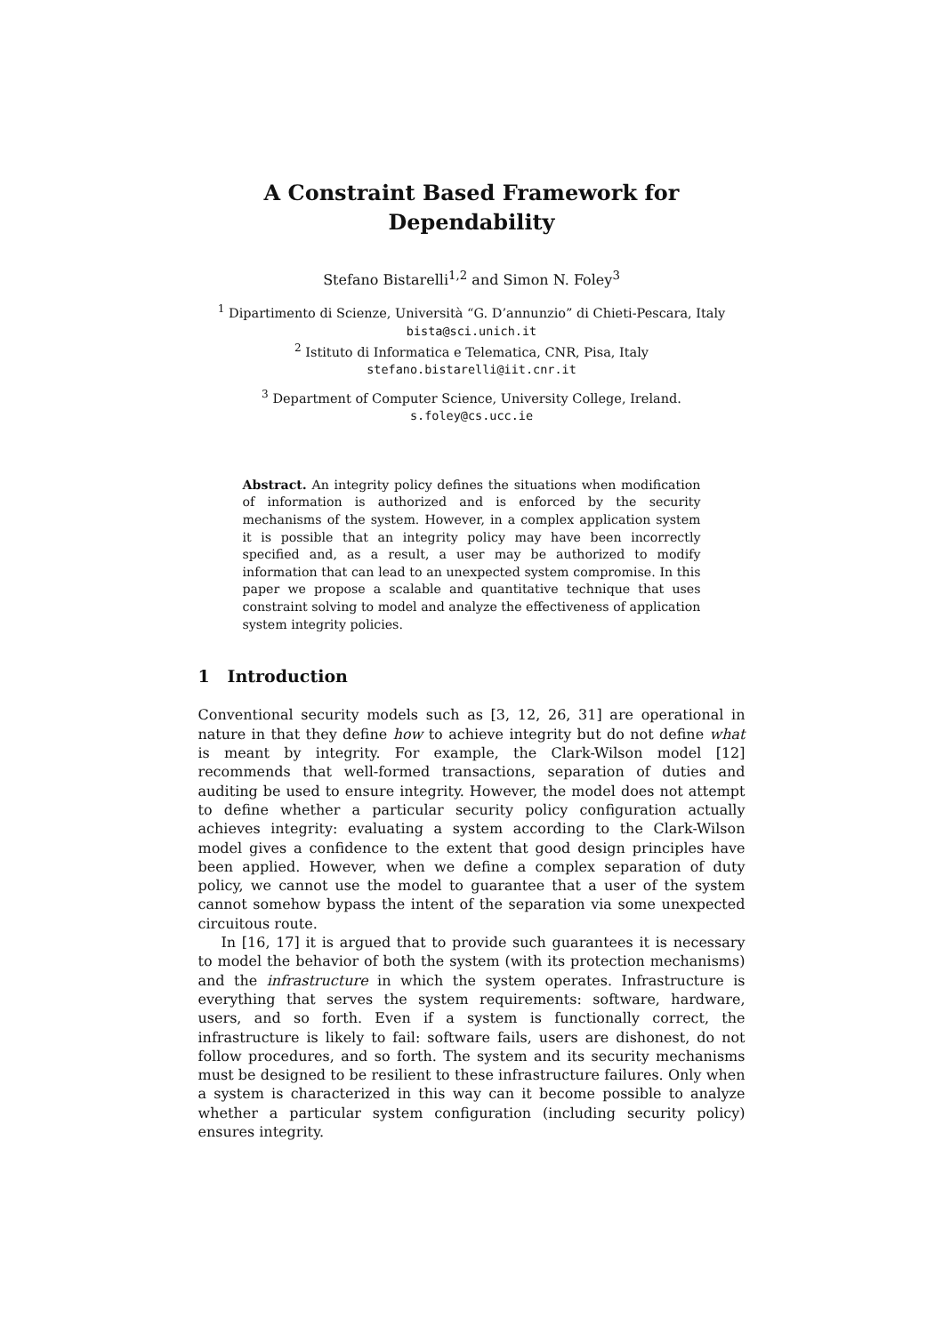A Constraint Based Framework for
Dependability
Stefano Bistarelli<sup>1,2</sup> and Simon N. Foley<sup>3</sup>
<sup>1</sup> Dipartimento di Scienze, Università “G. D’annunzio” di Chieti-Pescara, Italy
bista@sci.unich.it
<sup>2</sup> Istituto di Informatica e Telematica, CNR, Pisa, Italy
stefano.bistarelli@iit.cnr.it
<sup>3</sup> Department of Computer Science, University College, Ireland.
s.foley@cs.ucc.ie
Abstract. An integrity policy defines the situations when modification of information is authorized and is enforced by the security mechanisms of the system. However, in a complex application system it is possible that an integrity policy may have been incorrectly specified and, as a result, a user may be authorized to modify information that can lead to an unexpected system compromise. In this paper we propose a scalable and quantitative technique that uses constraint solving to model and analyze the effectiveness of application system integrity policies.
1 Introduction
Conventional security models such as [3, 12, 26, 31] are operational in nature in that they define how to achieve integrity but do not define what is meant by integrity. For example, the Clark-Wilson model [12] recommends that well-formed transactions, separation of duties and auditing be used to ensure integrity. However, the model does not attempt to define whether a particular security policy configuration actually achieves integrity: evaluating a system according to the Clark-Wilson model gives a confidence to the extent that good design principles have been applied. However, when we define a complex separation of duty policy, we cannot use the model to guarantee that a user of the system cannot somehow bypass the intent of the separation via some unexpected circuitous route.
In [16, 17] it is argued that to provide such guarantees it is necessary to model the behavior of both the system (with its protection mechanisms) and the infrastructure in which the system operates. Infrastructure is everything that serves the system requirements: software, hardware, users, and so forth. Even if a system is functionally correct, the infrastructure is likely to fail: software fails, users are dishonest, do not follow procedures, and so forth. The system and its security mechanisms must be designed to be resilient to these infrastructure failures. Only when a system is characterized in this way can it become possible to analyze whether a particular system configuration (including security policy) ensures integrity.